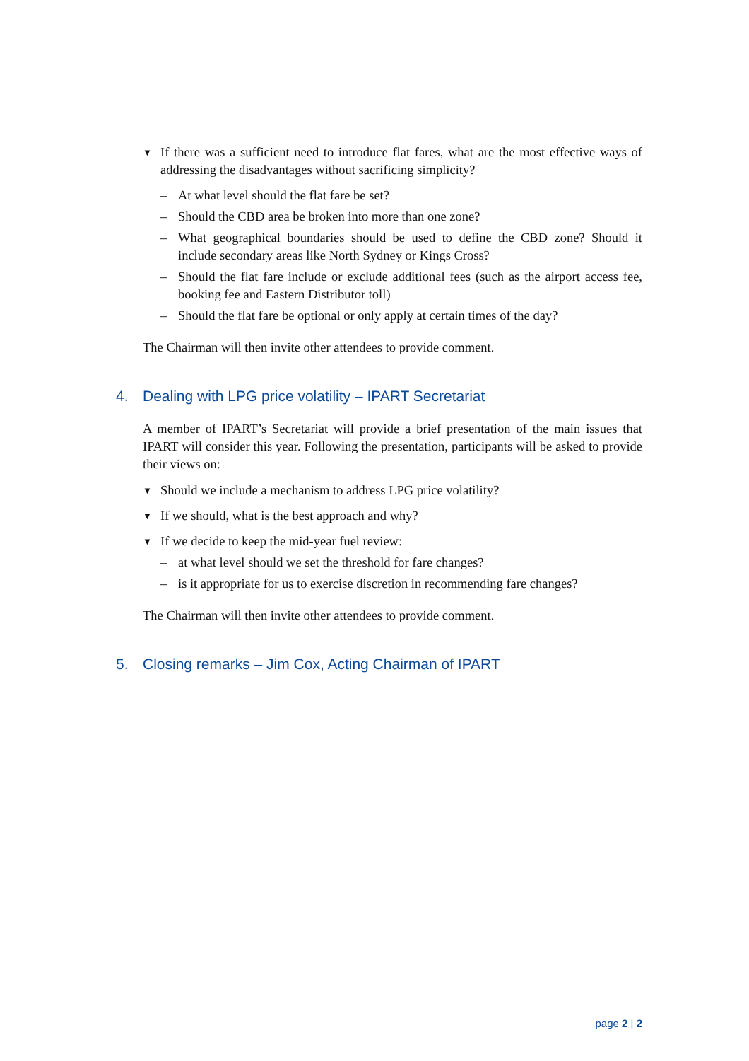▼
If there was a sufficient need to introduce flat fares, what are the most effective ways of addressing the disadvantages without sacrificing simplicity?
– At what level should the flat fare be set?
– Should the CBD area be broken into more than one zone?
– What geographical boundaries should be used to define the CBD zone? Should it include secondary areas like North Sydney or Kings Cross?
– Should the flat fare include or exclude additional fees (such as the airport access fee, booking fee and Eastern Distributor toll)
– Should the flat fare be optional or only apply at certain times of the day?
The Chairman will then invite other attendees to provide comment.
4. Dealing with LPG price volatility – IPART Secretariat
A member of IPART’s Secretariat will provide a brief presentation of the main issues that IPART will consider this year. Following the presentation, participants will be asked to provide their views on:
▼
Should we include a mechanism to address LPG price volatility?
▼
If we should, what is the best approach and why?
▼
If we decide to keep the mid-year fuel review:
– at what level should we set the threshold for fare changes?
– is it appropriate for us to exercise discretion in recommending fare changes?
The Chairman will then invite other attendees to provide comment.
5. Closing remarks – Jim Cox, Acting Chairman of IPART
page 2 | 2